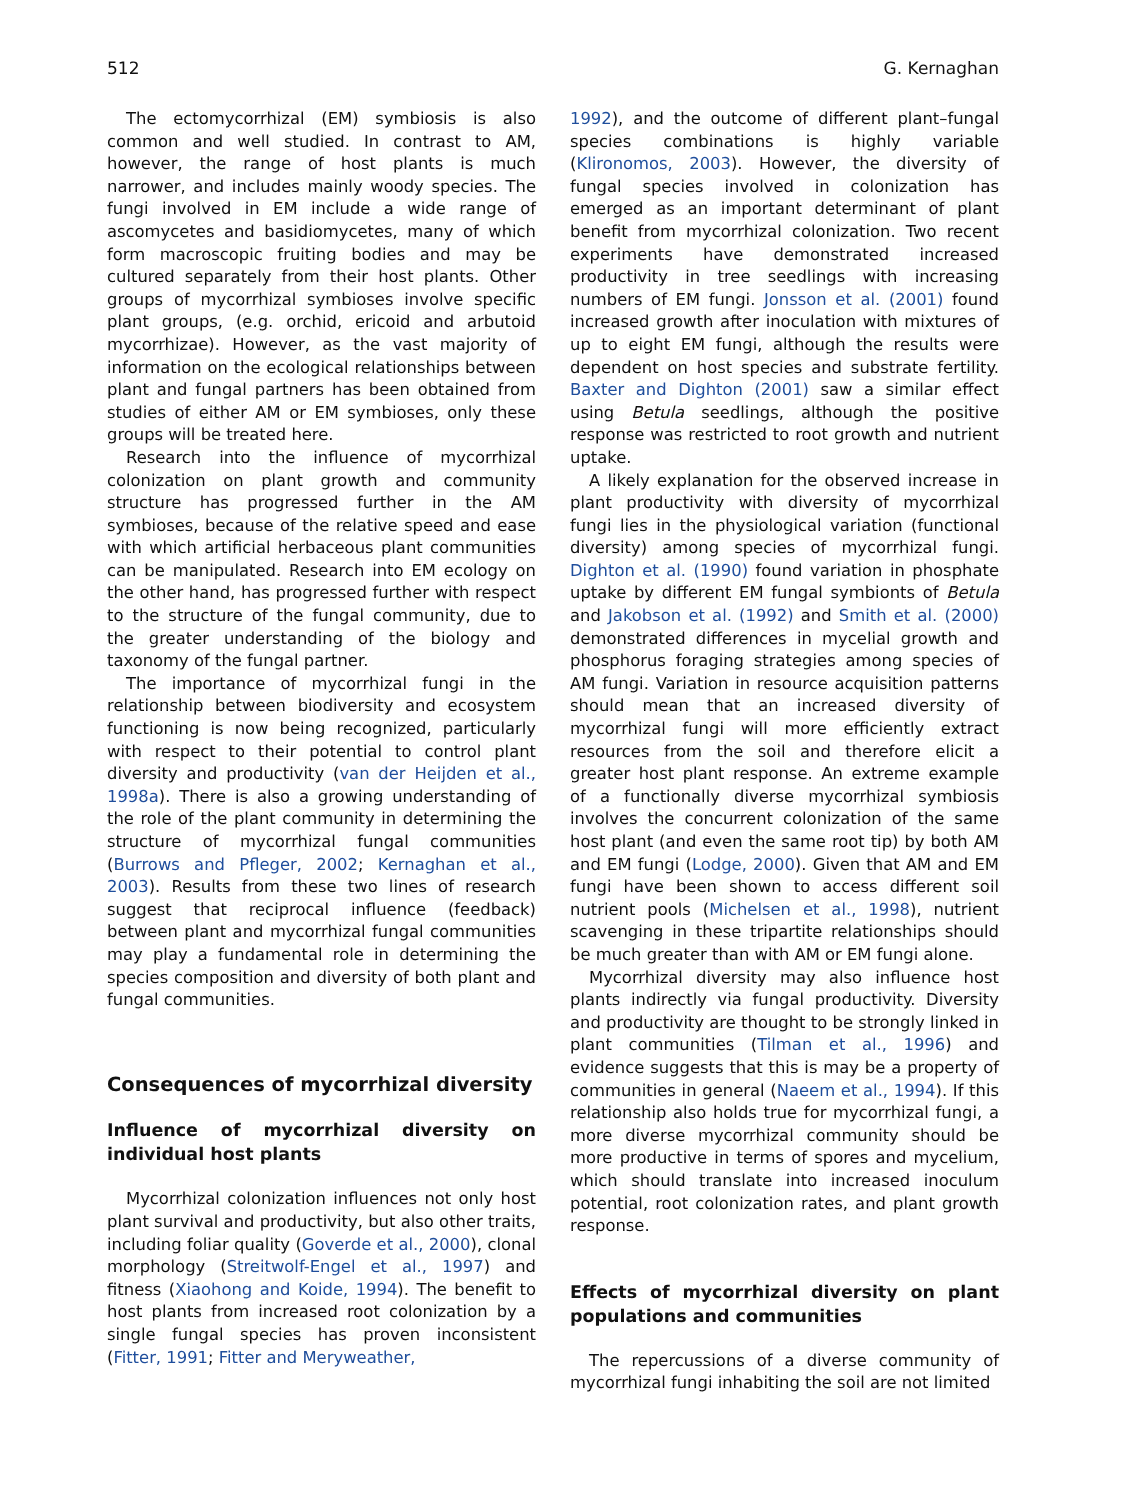512 G. Kernaghan
The ectomycorrhizal (EM) symbiosis is also common and well studied. In contrast to AM, however, the range of host plants is much narrower, and includes mainly woody species. The fungi involved in EM include a wide range of ascomycetes and basidiomycetes, many of which form macroscopic fruiting bodies and may be cultured separately from their host plants. Other groups of mycorrhizal symbioses involve specific plant groups, (e.g. orchid, ericoid and arbutoid mycorrhizae). However, as the vast majority of information on the ecological relationships between plant and fungal partners has been obtained from studies of either AM or EM symbioses, only these groups will be treated here.
Research into the influence of mycorrhizal colonization on plant growth and community structure has progressed further in the AM symbioses, because of the relative speed and ease with which artificial herbaceous plant communities can be manipulated. Research into EM ecology on the other hand, has progressed further with respect to the structure of the fungal community, due to the greater understanding of the biology and taxonomy of the fungal partner.
The importance of mycorrhizal fungi in the relationship between biodiversity and ecosystem functioning is now being recognized, particularly with respect to their potential to control plant diversity and productivity (van der Heijden et al., 1998a). There is also a growing understanding of the role of the plant community in determining the structure of mycorrhizal fungal communities (Burrows and Pfleger, 2002; Kernaghan et al., 2003). Results from these two lines of research suggest that reciprocal influence (feedback) between plant and mycorrhizal fungal communities may play a fundamental role in determining the species composition and diversity of both plant and fungal communities.
Consequences of mycorrhizal diversity
Influence of mycorrhizal diversity on individual host plants
Mycorrhizal colonization influences not only host plant survival and productivity, but also other traits, including foliar quality (Goverde et al., 2000), clonal morphology (Streitwolf-Engel et al., 1997) and fitness (Xiaohong and Koide, 1994). The benefit to host plants from increased root colonization by a single fungal species has proven inconsistent (Fitter, 1991; Fitter and Meryweather,
1992), and the outcome of different plant–fungal species combinations is highly variable (Klironomos, 2003). However, the diversity of fungal species involved in colonization has emerged as an important determinant of plant benefit from mycorrhizal colonization. Two recent experiments have demonstrated increased productivity in tree seedlings with increasing numbers of EM fungi. Jonsson et al. (2001) found increased growth after inoculation with mixtures of up to eight EM fungi, although the results were dependent on host species and substrate fertility. Baxter and Dighton (2001) saw a similar effect using Betula seedlings, although the positive response was restricted to root growth and nutrient uptake.
A likely explanation for the observed increase in plant productivity with diversity of mycorrhizal fungi lies in the physiological variation (functional diversity) among species of mycorrhizal fungi. Dighton et al. (1990) found variation in phosphate uptake by different EM fungal symbionts of Betula and Jakobson et al. (1992) and Smith et al. (2000) demonstrated differences in mycelial growth and phosphorus foraging strategies among species of AM fungi. Variation in resource acquisition patterns should mean that an increased diversity of mycorrhizal fungi will more efficiently extract resources from the soil and therefore elicit a greater host plant response. An extreme example of a functionally diverse mycorrhizal symbiosis involves the concurrent colonization of the same host plant (and even the same root tip) by both AM and EM fungi (Lodge, 2000). Given that AM and EM fungi have been shown to access different soil nutrient pools (Michelsen et al., 1998), nutrient scavenging in these tripartite relationships should be much greater than with AM or EM fungi alone.
Mycorrhizal diversity may also influence host plants indirectly via fungal productivity. Diversity and productivity are thought to be strongly linked in plant communities (Tilman et al., 1996) and evidence suggests that this is may be a property of communities in general (Naeem et al., 1994). If this relationship also holds true for mycorrhizal fungi, a more diverse mycorrhizal community should be more productive in terms of spores and mycelium, which should translate into increased inoculum potential, root colonization rates, and plant growth response.
Effects of mycorrhizal diversity on plant populations and communities
The repercussions of a diverse community of mycorrhizal fungi inhabiting the soil are not limited